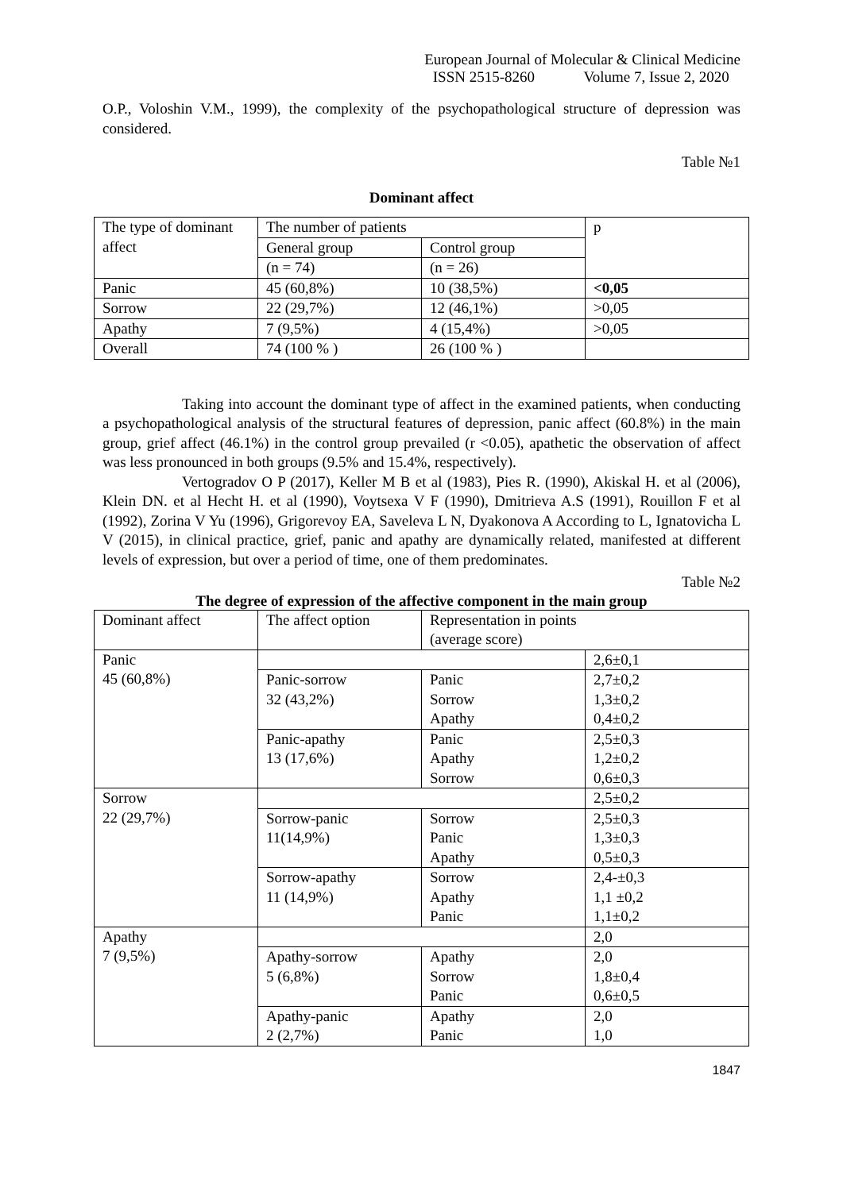European Journal of Molecular & Clinical Medicine
ISSN 2515-8260 Volume 7, Issue 2, 2020
O.P., Voloshin V.M., 1999), the complexity of the psychopathological structure of depression was considered.
Table №1
Dominant affect
| The type of dominant affect | The number of patients | | p |
| | General group | Control group | |
| | (n = 74) | (n = 26) | |
| Panic | 45 (60,8%) | 10 (38,5%) | <0,05 |
| Sorrow | 22 (29,7%) | 12 (46,1%) | >0,05 |
| Apathy | 7 (9,5%) | 4 (15,4%) | >0,05 |
| Overall | 74 (100 % ) | 26 (100 % ) | |
Taking into account the dominant type of affect in the examined patients, when conducting a psychopathological analysis of the structural features of depression, panic affect (60.8%) in the main group, grief affect (46.1%) in the control group prevailed (r <0.05), apathetic the observation of affect was less pronounced in both groups (9.5% and 15.4%, respectively).
Vertogradov O P (2017), Keller M B et al (1983), Pies R. (1990), Akiskal H. et al (2006), Klein DN. et al Hecht H. et al (1990), Voytsexa V F (1990), Dmitrieva A.S (1991), Rouillon F et al (1992), Zorina V Yu (1996), Grigorevoy EA, Saveleva L N, Dyakonova A According to L, Ignatovicha L V (2015), in clinical practice, grief, panic and apathy are dynamically related, manifested at different levels of expression, but over a period of time, one of them predominates.
Table №2
The degree of expression of the affective component in the main group
| Dominant affect | The affect option | Representation in points (average score) | |
| Panic 45 (60,8%) | | | 2,6±0,1 |
| | Panic-sorrow 32 (43,2%) | Panic Sorrow Apathy | 2,7±0,2 1,3±0,2 0,4±0,2 |
| | Panic-apathy 13 (17,6%) | Panic Apathy Sorrow | 2,5±0,3 1,2±0,2 0,6±0,3 |
| Sorrow 22 (29,7%) | | | 2,5±0,2 |
| | Sorrow-panic 11(14,9%) | Sorrow Panic Apathy | 2,5±0,3 1,3±0,3 0,5±0,3 |
| | Sorrow-apathy 11 (14,9%) | Sorrow Apathy Panic | 2,4-±0,3 1,1 ±0,2 1,1±0,2 |
| Apathy 7 (9,5%) | | | 2,0 |
| | Apathy-sorrow 5 (6,8%) | Apathy Sorrow Panic | 2,0 1,8±0,4 0,6±0,5 |
| | Apathy-panic 2 (2,7%) | Apathy Panic | 2,0 1,0 |
1847